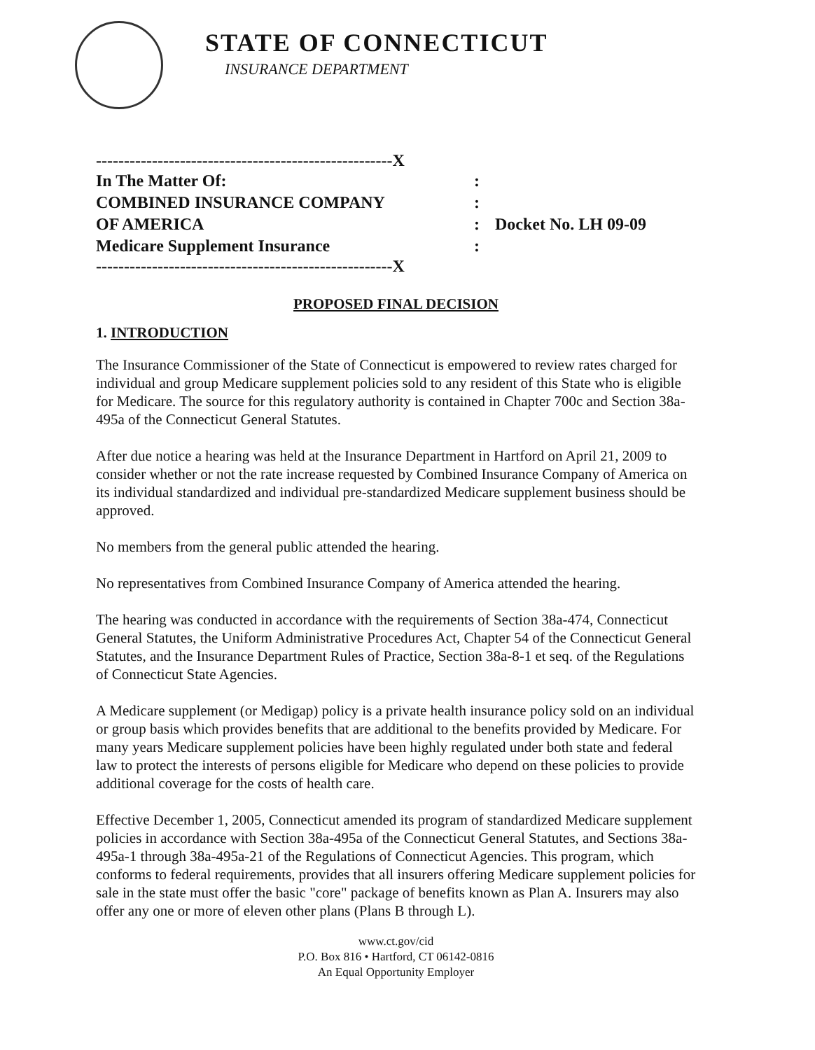STATE OF CONNECTICUT
INSURANCE DEPARTMENT
-----------------------------------------------------X
| In The Matter Of: | : | |
| COMBINED INSURANCE COMPANY | : | |
| OF AMERICA | : | Docket No. LH 09-09 |
| Medicare Supplement Insurance | : | |
-----------------------------------------------------X
PROPOSED FINAL DECISION
1. INTRODUCTION
The Insurance Commissioner of the State of Connecticut is empowered to review rates charged for individual and group Medicare supplement policies sold to any resident of this State who is eligible for Medicare. The source for this regulatory authority is contained in Chapter 700c and Section 38a-495a of the Connecticut General Statutes.
After due notice a hearing was held at the Insurance Department in Hartford on April 21, 2009 to consider whether or not the rate increase requested by Combined Insurance Company of America on its individual standardized and individual pre-standardized Medicare supplement business should be approved.
No members from the general public attended the hearing.
No representatives from Combined Insurance Company of America attended the hearing.
The hearing was conducted in accordance with the requirements of Section 38a-474, Connecticut General Statutes, the Uniform Administrative Procedures Act, Chapter 54 of the Connecticut General Statutes, and the Insurance Department Rules of Practice, Section 38a-8-1 et seq. of the Regulations of Connecticut State Agencies.
A Medicare supplement (or Medigap) policy is a private health insurance policy sold on an individual or group basis which provides benefits that are additional to the benefits provided by Medicare. For many years Medicare supplement policies have been highly regulated under both state and federal law to protect the interests of persons eligible for Medicare who depend on these policies to provide additional coverage for the costs of health care.
Effective December 1, 2005, Connecticut amended its program of standardized Medicare supplement policies in accordance with Section 38a-495a of the Connecticut General Statutes, and Sections 38a-495a-1 through 38a-495a-21 of the Regulations of Connecticut Agencies. This program, which conforms to federal requirements, provides that all insurers offering Medicare supplement policies for sale in the state must offer the basic "core" package of benefits known as Plan A. Insurers may also offer any one or more of eleven other plans (Plans B through L).
www.ct.gov/cid
P.O. Box 816 • Hartford, CT 06142-0816
An Equal Opportunity Employer